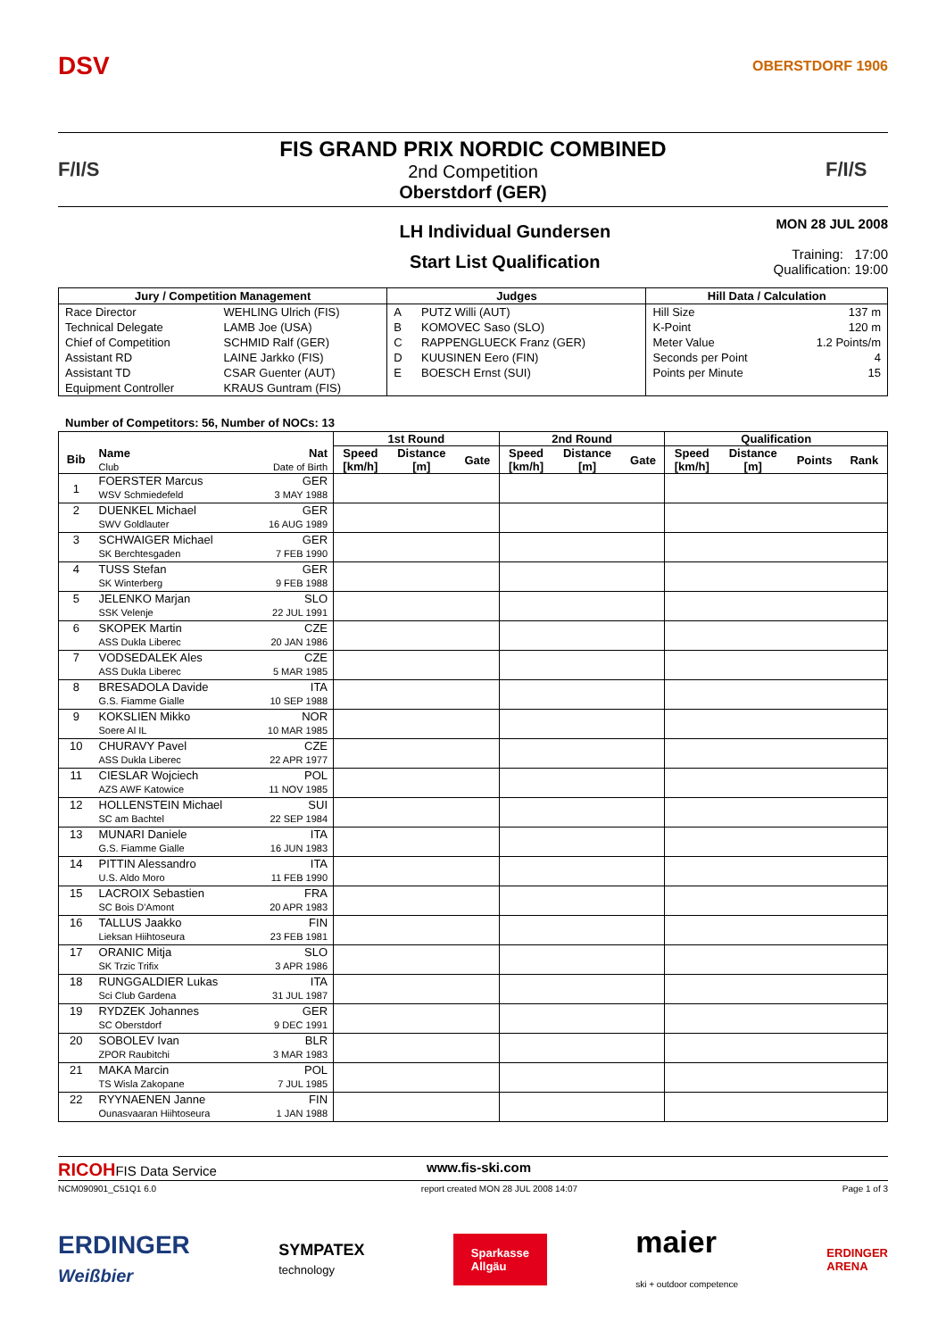DSV
OBERSTDORF 1906
F/I/S
FIS GRAND PRIX NORDIC COMBINED
2nd Competition
Oberstdorf (GER)
F/I/S
LH Individual Gundersen
Start List Qualification
MON 28 JUL 2008
Training: 17:00
Qualification: 19:00
| Jury / Competition Management | | Judges | | Hill Data / Calculation | |
| --- | --- | --- | --- | --- | --- |
| Race Director | WEHLING Ulrich (FIS) | A | PUTZ Willi (AUT) | Hill Size | 137 m |
| Technical Delegate | LAMB Joe (USA) | B | KOMOVEC Saso (SLO) | K-Point | 120 m |
| Chief of Competition | SCHMID Ralf (GER) | C | RAPPENGLUECK Franz (GER) | Meter Value | 1.2 Points/m |
| Assistant RD | LAINE Jarkko (FIS) | D | KUUSINEN Eero (FIN) | Seconds per Point | 4 |
| Assistant TD | CSAR Guenter (AUT) | E | BOESCH Ernst (SUI) | Points per Minute | 15 |
| Equipment Controller | KRAUS Guntram (FIS) | | | | |
Number of Competitors: 56, Number of NOCs: 13
| | | | 1st Round | | | 2nd Round | | | Qualification | | | |
| --- | --- | --- | --- | --- | --- | --- | --- | --- | --- | --- | --- | --- |
| Bib | Name Club | Nat Date of Birth | Speed [km/h] | Distance [m] | Gate | Speed [km/h] | Distance [m] | Gate | Speed [km/h] | Distance [m] | Points | Rank |
| 1 | FOERSTER Marcus WSV Schmiedefeld | GER 3 MAY 1988 | | | | | | | | | | |
| 2 | DUENKEL Michael SWV Goldlauter | GER 16 AUG 1989 | | | | | | | | | | |
| 3 | SCHWAIGER Michael SK Berchtesgaden | GER 7 FEB 1990 | | | | | | | | | | |
| 4 | TUSS Stefan SK Winterberg | GER 9 FEB 1988 | | | | | | | | | | |
| 5 | JELENKO Marjan SSK Velenje | SLO 22 JUL 1991 | | | | | | | | | | |
| 6 | SKOPEK Martin ASS Dukla Liberec | CZE 20 JAN 1986 | | | | | | | | | | |
| 7 | VODSEDALEK Ales ASS Dukla Liberec | CZE 5 MAR 1985 | | | | | | | | | | |
| 8 | BRESADOLA Davide G.S. Fiamme Gialle | ITA 10 SEP 1988 | | | | | | | | | | |
| 9 | KOKSLIEN Mikko Soere Al IL | NOR 10 MAR 1985 | | | | | | | | | | |
| 10 | CHURAVY Pavel ASS Dukla Liberec | CZE 22 APR 1977 | | | | | | | | | | |
| 11 | CIESLAR Wojciech AZS AWF Katowice | POL 11 NOV 1985 | | | | | | | | | | |
| 12 | HOLLENSTEIN Michael SC am Bachtel | SUI 22 SEP 1984 | | | | | | | | | | |
| 13 | MUNARI Daniele G.S. Fiamme Gialle | ITA 16 JUN 1983 | | | | | | | | | | |
| 14 | PITTIN Alessandro U.S. Aldo Moro | ITA 11 FEB 1990 | | | | | | | | | | |
| 15 | LACROIX Sebastien SC Bois D'Amont | FRA 20 APR 1983 | | | | | | | | | | |
| 16 | TALLUS Jaakko Lieksan Hiihtoseura | FIN 23 FEB 1981 | | | | | | | | | | |
| 17 | ORANIC Mitja SK Trzic Trifix | SLO 3 APR 1986 | | | | | | | | | | |
| 18 | RUNGGALDIER Lukas Sci Club Gardena | ITA 31 JUL 1987 | | | | | | | | | | |
| 19 | RYDZEK Johannes SC Oberstdorf | GER 9 DEC 1991 | | | | | | | | | | |
| 20 | SOBOLEV Ivan ZPOR Raubitchi | BLR 3 MAR 1983 | | | | | | | | | | |
| 21 | MAKA Marcin TS Wisla Zakopane | POL 7 JUL 1985 | | | | | | | | | | |
| 22 | RYYNAENEN Janne Ounasvaaran Hiihtoseura | FIN 1 JAN 1988 | | | | | | | | | | |
RICOHFIS Data Service www.fis-ski.com
NCM090901_C51Q1 6.0 report created MON 28 JUL 2008 14:07 Page 1 of 3
ERDINGER
Weißbier
SYMPATEX
technology
Sparkasse
Allgäu
maier
ski + outdoor competence
ERDINGER
ARENA